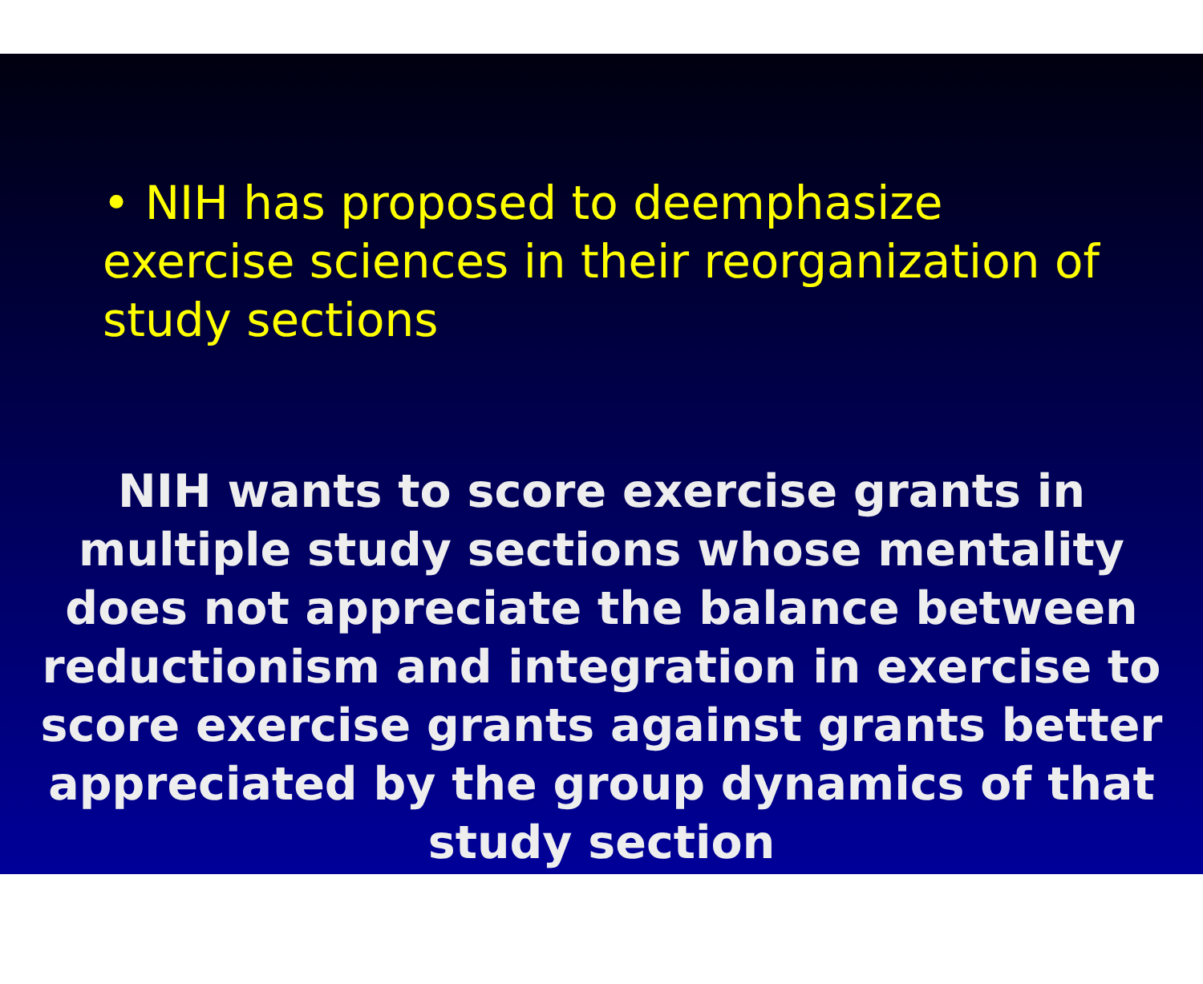• NIH has proposed to deemphasize exercise sciences in their reorganization of study sections
NIH wants to score exercise grants in
multiple study sections whose mentality
does not appreciate the balance between
reductionism and integration in exercise to
score exercise grants against grants better
appreciated by the group dynamics of that
study section